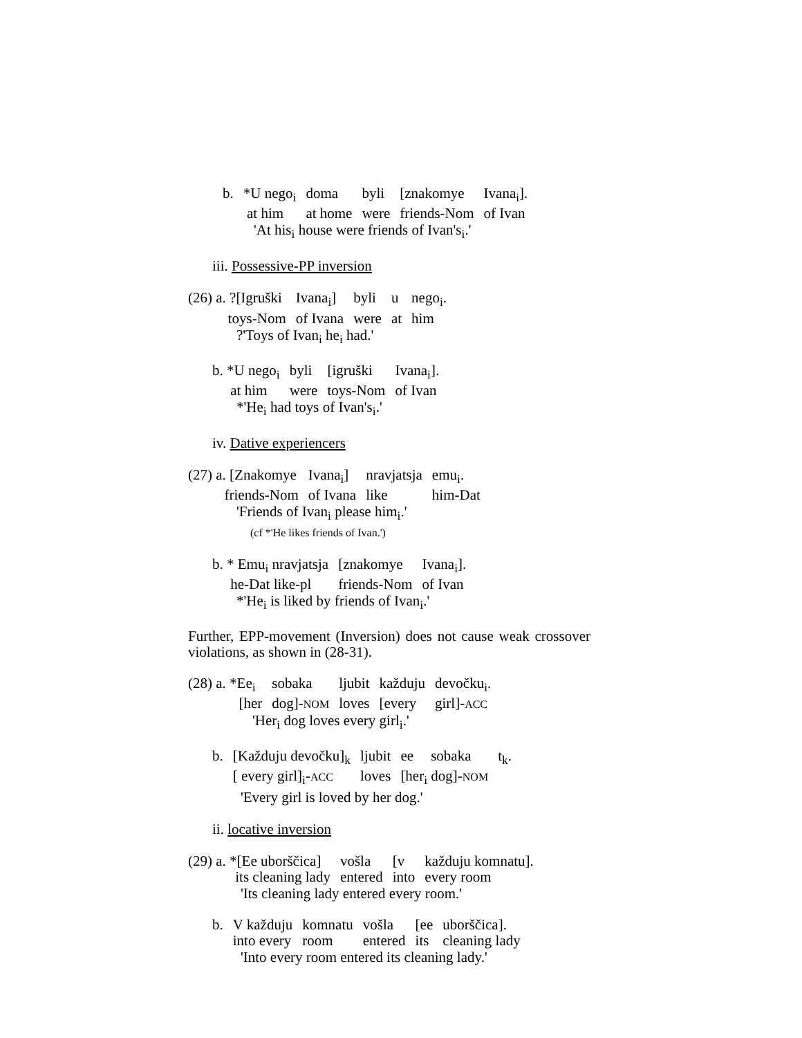| b. | *U nego<sub>i</sub> | doma | byli | [znakomye | Ivana<sub>i</sub>]. |
| | at him | at home | were | friends-Nom | of Ivan |
'At his<sub>i</sub> house were friends of Ivan's<sub>i</sub>.'
iii. Possessive-PP inversion
| (26) a. ?[Igruški | Ivana<sub>i</sub>] | byli | u | nego<sub>i</sub>. |
| toys-Nom | of Ivana | were | at | him |
?'Toys of Ivan<sub>i</sub> he<sub>i</sub> had.'
| b. *U nego<sub>i</sub> | byli | [igruški | Ivana<sub>i</sub>]. |
| at him | were | toys-Nom | of Ivan |
*'He<sub>i</sub> had toys of Ivan's<sub>i</sub>.'
iv. Dative experiencers
| (27) a. [Znakomye | Ivana<sub>i</sub>] | nravjatsja | emu<sub>i</sub>. |
| friends-Nom | of Ivana | like | him-Dat |
'Friends of Ivan<sub>i</sub> please him<sub>i</sub>.'
(cf *'He likes friends of Ivan.')
| b. * Emu<sub>i</sub> nravjatsja | [znakomye | Ivana<sub>i</sub>]. |
| he-Dat like-pl | friends-Nom | of Ivan |
*'He<sub>i</sub> is liked by friends of Ivan<sub>i</sub>.'
Further, EPP-movement (Inversion) does not cause weak crossover violations, as shown in (28-31).
| (28) a. *Ee<sub>i</sub> | sobaka | ljubit | každuju | devočku<sub>i</sub>. |
| [her | dog]- NOM | loves | [every | girl]- ACC |
'Her<sub>i</sub> dog loves every girl<sub>i</sub>.'
| b. | [Každuju devočku]<sub>k</sub> | ljubit | ee | sobaka | t<sub>k</sub>. |
| | [ every girl]<sub>i</sub>- ACC | loves | [her<sub>i</sub> dog]- NOM | | |
'Every girl is loved by her dog.'
ii. locative inversion
| (29) a. *[Ee uborščica] | vošla | [v | každuju komnatu]. |
| its cleaning lady | entered | into | every room |
'Its cleaning lady entered every room.'
| b. | V každuju | komnatu | vošla | [ee | uborščica]. |
| | into every | room | entered | its | cleaning lady |
'Into every room entered its cleaning lady.'